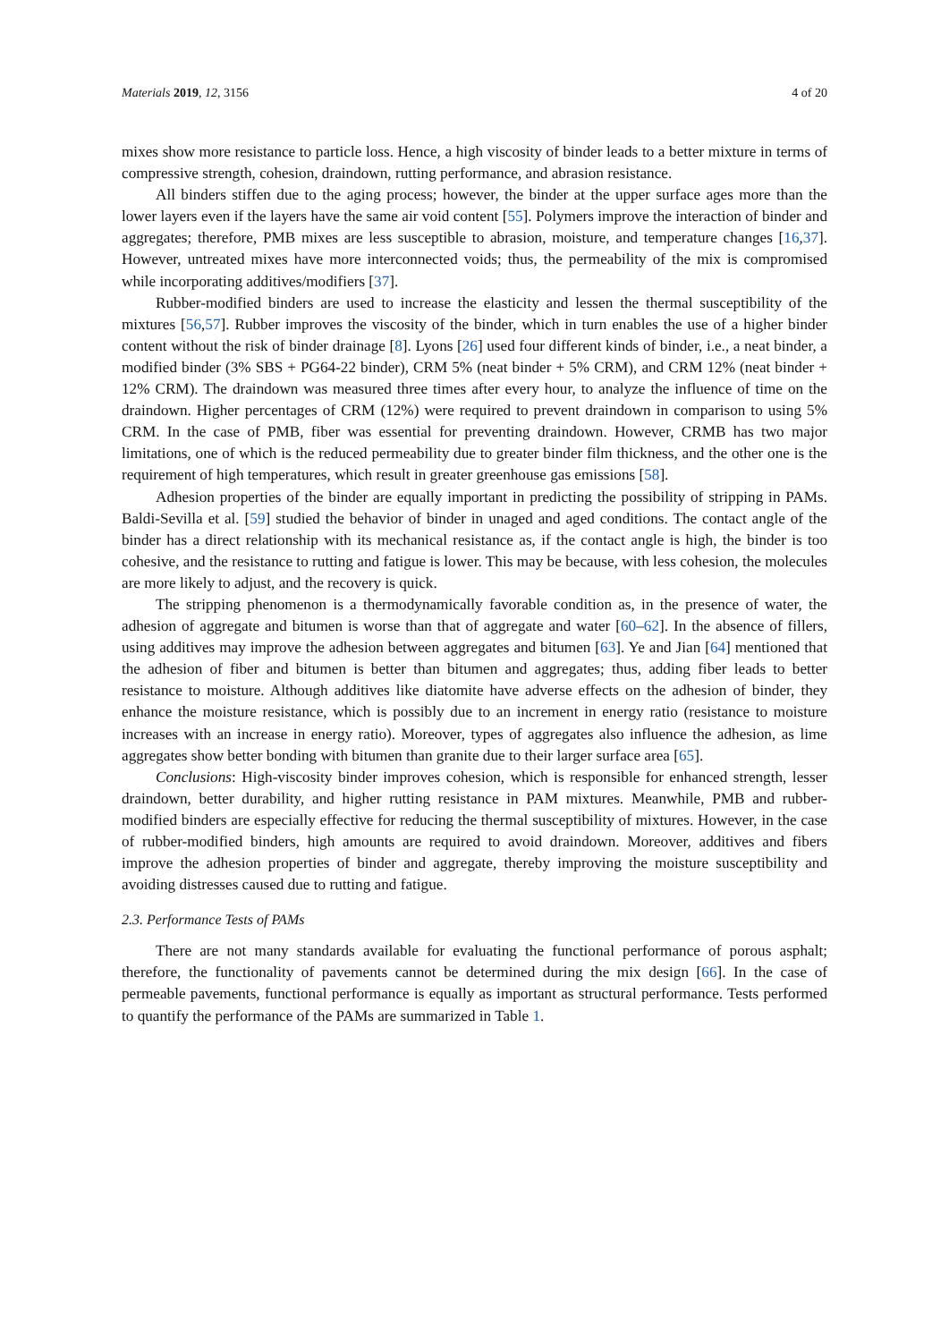Materials 2019, 12, 3156 4 of 20
mixes show more resistance to particle loss. Hence, a high viscosity of binder leads to a better mixture in terms of compressive strength, cohesion, draindown, rutting performance, and abrasion resistance.
All binders stiffen due to the aging process; however, the binder at the upper surface ages more than the lower layers even if the layers have the same air void content [55]. Polymers improve the interaction of binder and aggregates; therefore, PMB mixes are less susceptible to abrasion, moisture, and temperature changes [16,37]. However, untreated mixes have more interconnected voids; thus, the permeability of the mix is compromised while incorporating additives/modifiers [37].
Rubber-modified binders are used to increase the elasticity and lessen the thermal susceptibility of the mixtures [56,57]. Rubber improves the viscosity of the binder, which in turn enables the use of a higher binder content without the risk of binder drainage [8]. Lyons [26] used four different kinds of binder, i.e., a neat binder, a modified binder (3% SBS + PG64-22 binder), CRM 5% (neat binder + 5% CRM), and CRM 12% (neat binder + 12% CRM). The draindown was measured three times after every hour, to analyze the influence of time on the draindown. Higher percentages of CRM (12%) were required to prevent draindown in comparison to using 5% CRM. In the case of PMB, fiber was essential for preventing draindown. However, CRMB has two major limitations, one of which is the reduced permeability due to greater binder film thickness, and the other one is the requirement of high temperatures, which result in greater greenhouse gas emissions [58].
Adhesion properties of the binder are equally important in predicting the possibility of stripping in PAMs. Baldi-Sevilla et al. [59] studied the behavior of binder in unaged and aged conditions. The contact angle of the binder has a direct relationship with its mechanical resistance as, if the contact angle is high, the binder is too cohesive, and the resistance to rutting and fatigue is lower. This may be because, with less cohesion, the molecules are more likely to adjust, and the recovery is quick.
The stripping phenomenon is a thermodynamically favorable condition as, in the presence of water, the adhesion of aggregate and bitumen is worse than that of aggregate and water [60–62]. In the absence of fillers, using additives may improve the adhesion between aggregates and bitumen [63]. Ye and Jian [64] mentioned that the adhesion of fiber and bitumen is better than bitumen and aggregates; thus, adding fiber leads to better resistance to moisture. Although additives like diatomite have adverse effects on the adhesion of binder, they enhance the moisture resistance, which is possibly due to an increment in energy ratio (resistance to moisture increases with an increase in energy ratio). Moreover, types of aggregates also influence the adhesion, as lime aggregates show better bonding with bitumen than granite due to their larger surface area [65].
Conclusions: High-viscosity binder improves cohesion, which is responsible for enhanced strength, lesser draindown, better durability, and higher rutting resistance in PAM mixtures. Meanwhile, PMB and rubber-modified binders are especially effective for reducing the thermal susceptibility of mixtures. However, in the case of rubber-modified binders, high amounts are required to avoid draindown. Moreover, additives and fibers improve the adhesion properties of binder and aggregate, thereby improving the moisture susceptibility and avoiding distresses caused due to rutting and fatigue.
2.3. Performance Tests of PAMs
There are not many standards available for evaluating the functional performance of porous asphalt; therefore, the functionality of pavements cannot be determined during the mix design [66]. In the case of permeable pavements, functional performance is equally as important as structural performance. Tests performed to quantify the performance of the PAMs are summarized in Table 1.